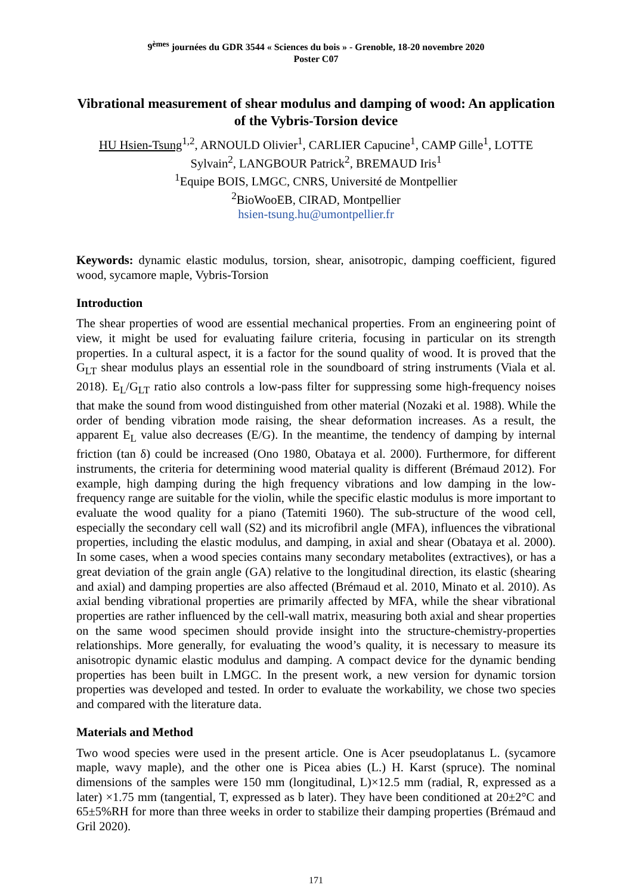9<sup>èmes</sup> journées du GDR 3544 « Sciences du bois » - Grenoble, 18-20 novembre 2020
Poster C07
Vibrational measurement of shear modulus and damping of wood: An application of the Vybris-Torsion device
HU Hsien-Tsung<sup>1,2</sup>, ARNOULD Olivier<sup>1</sup>, CARLIER Capucine<sup>1</sup>, CAMP Gille<sup>1</sup>, LOTTE Sylvain<sup>2</sup>, LANGBOUR Patrick<sup>2</sup>, BREMAUD Iris<sup>1</sup>
<sup>1</sup> Equipe BOIS, LMGC, CNRS, Université de Montpellier
<sup>2</sup> BioWooEB, CIRAD, Montpellier
hsien-tsung.hu@umontpellier.fr
Keywords: dynamic elastic modulus, torsion, shear, anisotropic, damping coefficient, figured wood, sycamore maple, Vybris-Torsion
Introduction
The shear properties of wood are essential mechanical properties. From an engineering point of view, it might be used for evaluating failure criteria, focusing in particular on its strength properties. In a cultural aspect, it is a factor for the sound quality of wood. It is proved that the G<sub>LT</sub> shear modulus plays an essential role in the soundboard of string instruments (Viala et al. 2018). E<sub>L</sub>/G<sub>LT</sub> ratio also controls a low-pass filter for suppressing some high-frequency noises that make the sound from wood distinguished from other material (Nozaki et al. 1988). While the order of bending vibration mode raising, the shear deformation increases. As a result, the apparent E<sub>L</sub> value also decreases (E/G). In the meantime, the tendency of damping by internal friction (tan δ) could be increased (Ono 1980, Obataya et al. 2000). Furthermore, for different instruments, the criteria for determining wood material quality is different (Brémaud 2012). For example, high damping during the high frequency vibrations and low damping in the low-frequency range are suitable for the violin, while the specific elastic modulus is more important to evaluate the wood quality for a piano (Tatemiti 1960). The sub-structure of the wood cell, especially the secondary cell wall (S2) and its microfibril angle (MFA), influences the vibrational properties, including the elastic modulus, and damping, in axial and shear (Obataya et al. 2000). In some cases, when a wood species contains many secondary metabolites (extractives), or has a great deviation of the grain angle (GA) relative to the longitudinal direction, its elastic (shearing and axial) and damping properties are also affected (Brémaud et al. 2010, Minato et al. 2010). As axial bending vibrational properties are primarily affected by MFA, while the shear vibrational properties are rather influenced by the cell-wall matrix, measuring both axial and shear properties on the same wood specimen should provide insight into the structure-chemistry-properties relationships. More generally, for evaluating the wood’s quality, it is necessary to measure its anisotropic dynamic elastic modulus and damping. A compact device for the dynamic bending properties has been built in LMGC. In the present work, a new version for dynamic torsion properties was developed and tested. In order to evaluate the workability, we chose two species and compared with the literature data.
Materials and Method
Two wood species were used in the present article. One is Acer pseudoplatanus L. (sycamore maple, wavy maple), and the other one is Picea abies (L.) H. Karst (spruce). The nominal dimensions of the samples were 150 mm (longitudinal, L)×12.5 mm (radial, R, expressed as a later) ×1.75 mm (tangential, T, expressed as b later). They have been conditioned at 20±2°C and 65±5%RH for more than three weeks in order to stabilize their damping properties (Brémaud and Gril 2020).
171